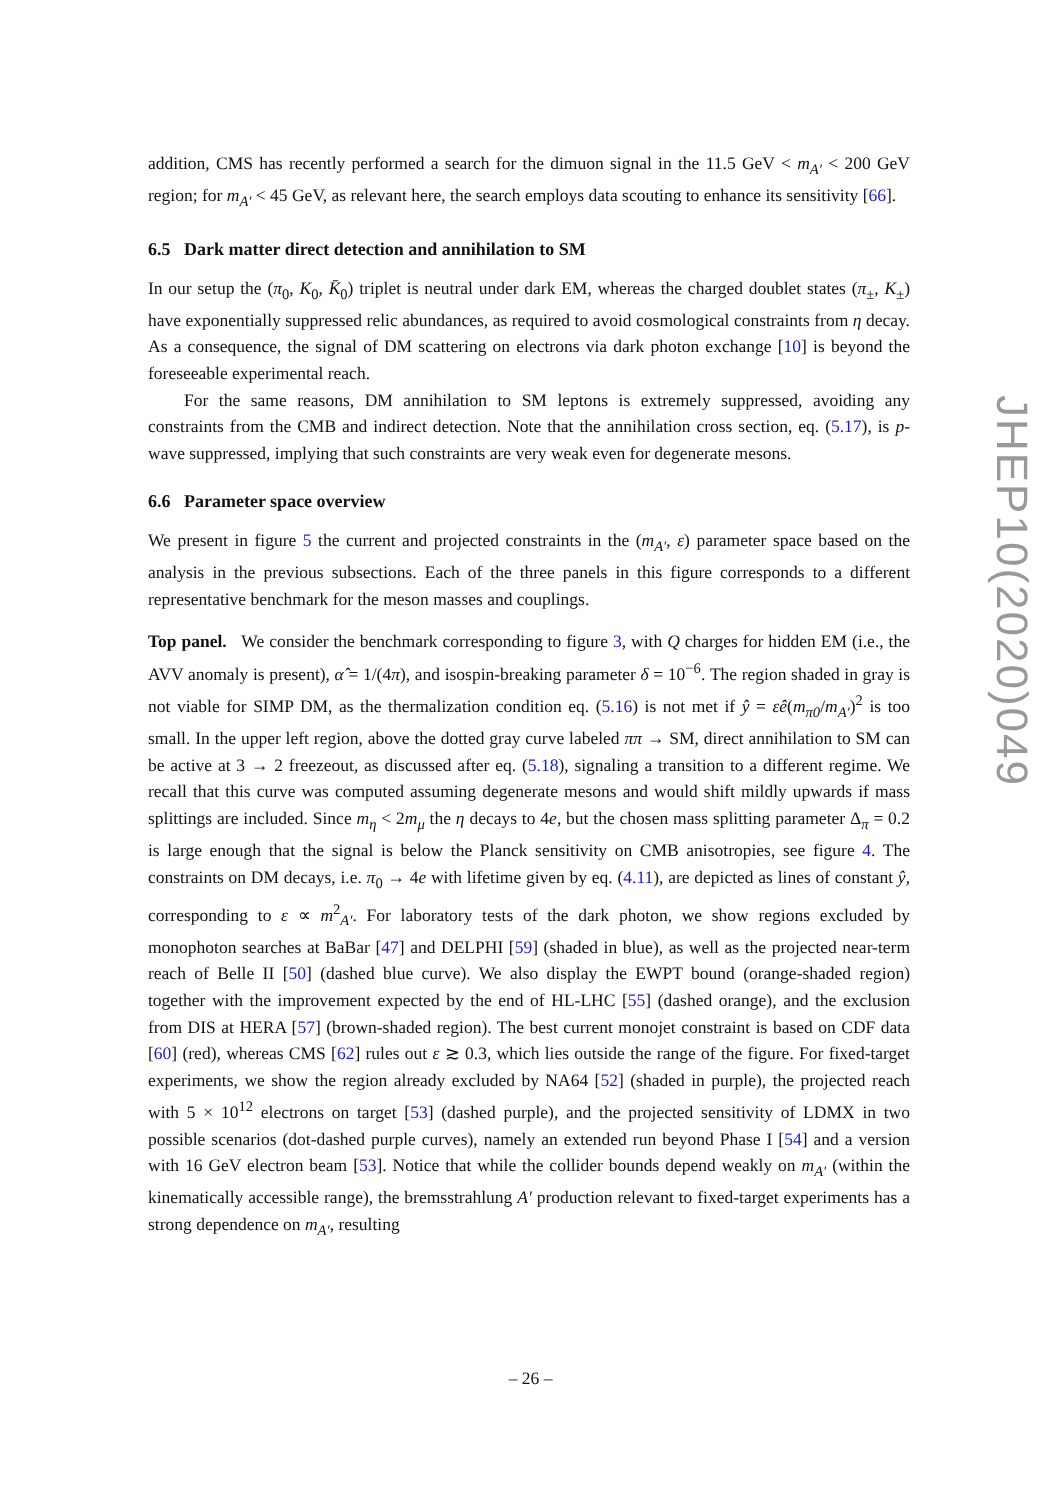addition, CMS has recently performed a search for the dimuon signal in the 11.5 GeV < m<sub>A′</sub> < 200 GeV region; for m<sub>A′</sub> < 45 GeV, as relevant here, the search employs data scouting to enhance its sensitivity [66].
6.5 Dark matter direct detection and annihilation to SM
In our setup the (π<sub>0</sub>, K<sub>0</sub>, K̄<sub>0</sub>) triplet is neutral under dark EM, whereas the charged doublet states (π<sub>±</sub>, K<sub>±</sub>) have exponentially suppressed relic abundances, as required to avoid cosmological constraints from η decay. As a consequence, the signal of DM scattering on electrons via dark photon exchange [10] is beyond the foreseeable experimental reach.
For the same reasons, DM annihilation to SM leptons is extremely suppressed, avoiding any constraints from the CMB and indirect detection. Note that the annihilation cross section, eq. (5.17), is p-wave suppressed, implying that such constraints are very weak even for degenerate mesons.
6.6 Parameter space overview
We present in figure 5 the current and projected constraints in the (m<sub>A′</sub>, ε) parameter space based on the analysis in the previous subsections. Each of the three panels in this figure corresponds to a different representative benchmark for the meson masses and couplings.
Top panel. We consider the benchmark corresponding to figure 3, with Q charges for hidden EM (i.e., the AVV anomaly is present), α̂ = 1/(4π), and isospin-breaking parameter δ = 10<sup>−6</sup>. The region shaded in gray is not viable for SIMP DM, as the thermalization condition eq. (5.16) is not met if ŷ = εê(m<sub>π0</sub>/m<sub>A′</sub>)<sup>2</sup> is too small. In the upper left region, above the dotted gray curve labeled ππ → SM, direct annihilation to SM can be active at 3 → 2 freezeout, as discussed after eq. (5.18), signaling a transition to a different regime. We recall that this curve was computed assuming degenerate mesons and would shift mildly upwards if mass splittings are included. Since m<sub>η</sub> < 2m<sub>μ</sub> the η decays to 4e, but the chosen mass splitting parameter Δ<sub>π</sub> = 0.2 is large enough that the signal is below the Planck sensitivity on CMB anisotropies, see figure 4. The constraints on DM decays, i.e. π<sub>0</sub> → 4e with lifetime given by eq. (4.11), are depicted as lines of constant ŷ, corresponding to ε ∝ m<sup>2</sup><sub>A′</sub>. For laboratory tests of the dark photon, we show regions excluded by monophoton searches at BaBar [47] and DELPHI [59] (shaded in blue), as well as the projected near-term reach of Belle II [50] (dashed blue curve). We also display the EWPT bound (orange-shaded region) together with the improvement expected by the end of HL-LHC [55] (dashed orange), and the exclusion from DIS at HERA [57] (brown-shaded region). The best current monojet constraint is based on CDF data [60] (red), whereas CMS [62] rules out ε ≳ 0.3, which lies outside the range of the figure. For fixed-target experiments, we show the region already excluded by NA64 [52] (shaded in purple), the projected reach with 5 × 10<sup>12</sup> electrons on target [53] (dashed purple), and the projected sensitivity of LDMX in two possible scenarios (dot-dashed purple curves), namely an extended run beyond Phase I [54] and a version with 16 GeV electron beam [53]. Notice that while the collider bounds depend weakly on m<sub>A′</sub> (within the kinematically accessible range), the bremsstrahlung A′ production relevant to fixed-target experiments has a strong dependence on m<sub>A′</sub>, resulting
JHEP10(2020)049
– 26 –